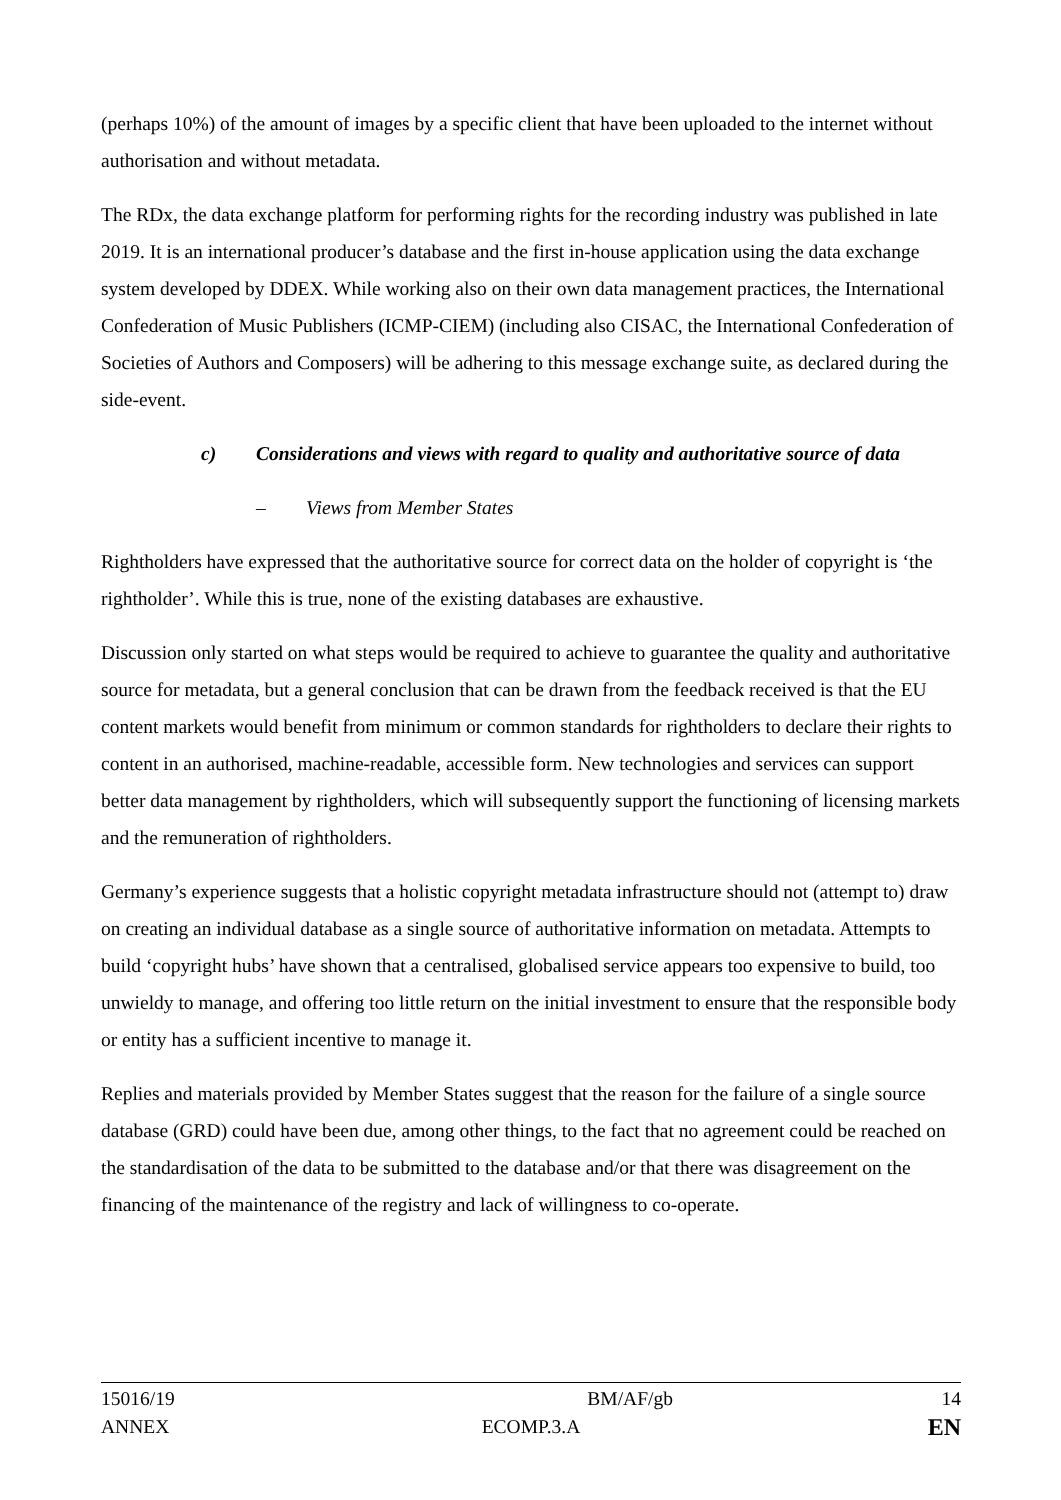(perhaps 10%) of the amount of images by a specific client that have been uploaded to the internet without authorisation and without metadata.
The RDx, the data exchange platform for performing rights for the recording industry was published in late 2019. It is an international producer’s database and the first in-house application using the data exchange system developed by DDEX. While working also on their own data management practices, the International Confederation of Music Publishers (ICMP-CIEM) (including also CISAC, the International Confederation of Societies of Authors and Composers) will be adhering to this message exchange suite, as declared during the side-event.
c) Considerations and views with regard to quality and authoritative source of data
– Views from Member States
Rightholders have expressed that the authoritative source for correct data on the holder of copyright is ‘the rightholder’. While this is true, none of the existing databases are exhaustive.
Discussion only started on what steps would be required to achieve to guarantee the quality and authoritative source for metadata, but a general conclusion that can be drawn from the feedback received is that the EU content markets would benefit from minimum or common standards for rightholders to declare their rights to content in an authorised, machine-readable, accessible form. New technologies and services can support better data management by rightholders, which will subsequently support the functioning of licensing markets and the remuneration of rightholders.
Germany’s experience suggests that a holistic copyright metadata infrastructure should not (attempt to) draw on creating an individual database as a single source of authoritative information on metadata. Attempts to build ‘copyright hubs’ have shown that a centralised, globalised service appears too expensive to build, too unwieldy to manage, and offering too little return on the initial investment to ensure that the responsible body or entity has a sufficient incentive to manage it.
Replies and materials provided by Member States suggest that the reason for the failure of a single source database (GRD) could have been due, among other things, to the fact that no agreement could be reached on the standardisation of the data to be submitted to the database and/or that there was disagreement on the financing of the maintenance of the registry and lack of willingness to co-operate.
15016/19 BM/AF/gb 14
ANNEX ECOMP.3.A EN